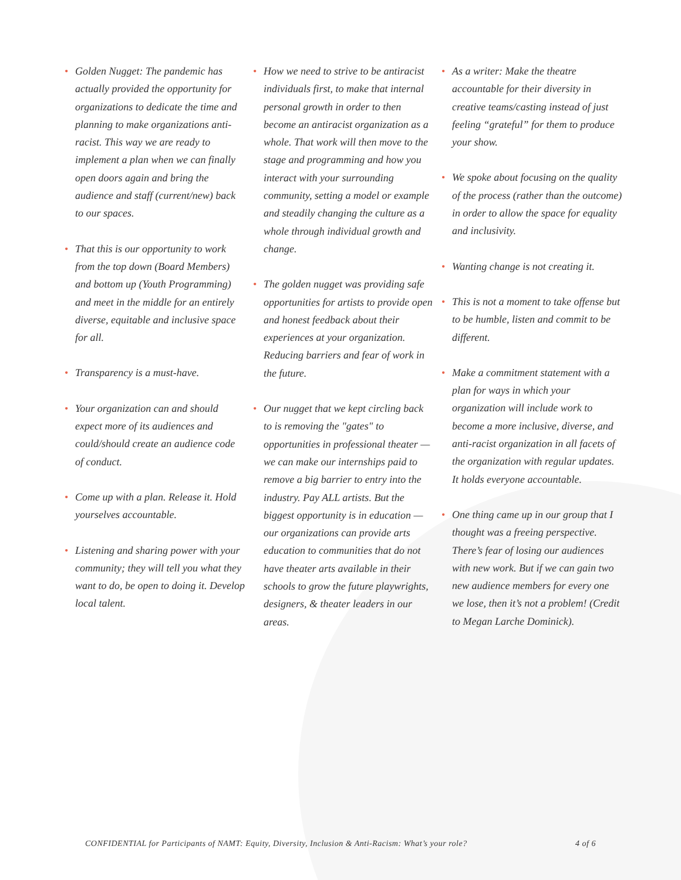• Golden Nugget: The pandemic has actually provided the opportunity for organizations to dedicate the time and planning to make organizations anti-racist. This way we are ready to implement a plan when we can finally open doors again and bring the audience and staff (current/new) back to our spaces.
• That this is our opportunity to work from the top down (Board Members) and bottom up (Youth Programming) and meet in the middle for an entirely diverse, equitable and inclusive space for all.
• Transparency is a must-have.
• Your organization can and should expect more of its audiences and could/should create an audience code of conduct.
• Come up with a plan. Release it. Hold yourselves accountable.
• Listening and sharing power with your community; they will tell you what they want to do, be open to doing it. Develop local talent.
• How we need to strive to be antiracist individuals first, to make that internal personal growth in order to then become an antiracist organization as a whole. That work will then move to the stage and programming and how you interact with your surrounding community, setting a model or example and steadily changing the culture as a whole through individual growth and change.
• The golden nugget was providing safe opportunities for artists to provide open and honest feedback about their experiences at your organization. Reducing barriers and fear of work in the future.
• Our nugget that we kept circling back to is removing the "gates" to opportunities in professional theater — we can make our internships paid to remove a big barrier to entry into the industry. Pay ALL artists. But the biggest opportunity is in education — our organizations can provide arts education to communities that do not have theater arts available in their schools to grow the future playwrights, designers, & theater leaders in our areas.
• As a writer: Make the theatre accountable for their diversity in creative teams/casting instead of just feeling “grateful” for them to produce your show.
• We spoke about focusing on the quality of the process (rather than the outcome) in order to allow the space for equality and inclusivity.
• Wanting change is not creating it.
• This is not a moment to take offense but to be humble, listen and commit to be different.
• Make a commitment statement with a plan for ways in which your organization will include work to become a more inclusive, diverse, and anti-racist organization in all facets of the organization with regular updates. It holds everyone accountable.
• One thing came up in our group that I thought was a freeing perspective. There’s fear of losing our audiences with new work. But if we can gain two new audience members for every one we lose, then it’s not a problem! (Credit to Megan Larche Dominick).
CONFIDENTIAL for Participants of NAMT: Equity, Diversity, Inclusion & Anti-Racism: What’s your role? 4 of 6